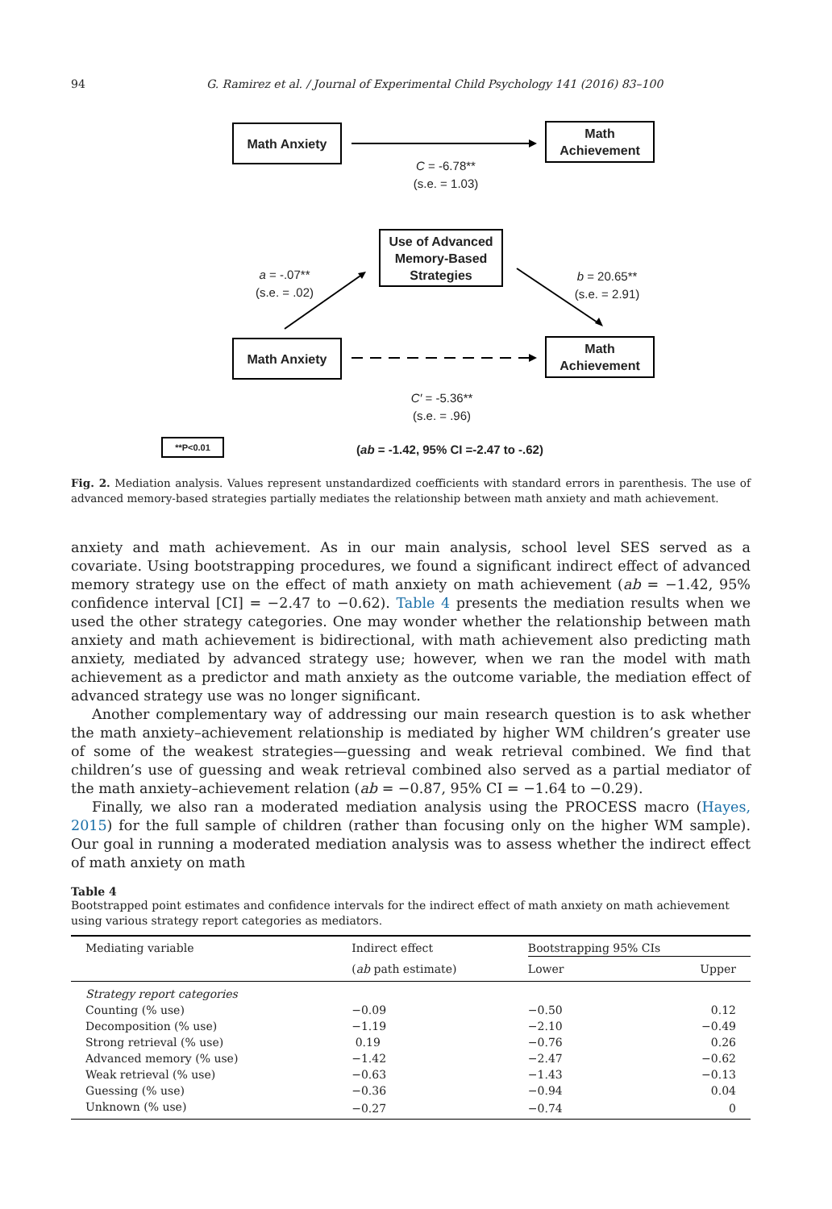94 G. Ramirez et al. / Journal of Experimental Child Psychology 141 (2016) 83–100
Math Anxiety
Math
Achievement
C = -6.78**
(s.e. = 1.03)
Use of Advanced
Memory-Based
Strategies
a = -.07**
(s.e. = .02)
b = 20.65**
(s.e. = 2.91)
Math Anxiety
Math
Achievement
C′ = -5.36**
(s.e. = .96)
**P<0.01
(ab = -1.42, 95% CI =-2.47 to -.62)
Fig. 2. Mediation analysis. Values represent unstandardized coefficients with standard errors in parenthesis. The use of advanced memory-based strategies partially mediates the relationship between math anxiety and math achievement.
anxiety and math achievement. As in our main analysis, school level SES served as a covariate. Using bootstrapping procedures, we found a significant indirect effect of advanced memory strategy use on the effect of math anxiety on math achievement (ab = −1.42, 95% confidence interval [CI] = −2.47 to −0.62). Table 4 presents the mediation results when we used the other strategy categories. One may wonder whether the relationship between math anxiety and math achievement is bidirectional, with math achievement also predicting math anxiety, mediated by advanced strategy use; however, when we ran the model with math achievement as a predictor and math anxiety as the outcome variable, the mediation effect of advanced strategy use was no longer significant.
Another complementary way of addressing our main research question is to ask whether the math anxiety–achievement relationship is mediated by higher WM children’s greater use of some of the weakest strategies—guessing and weak retrieval combined. We find that children’s use of guessing and weak retrieval combined also served as a partial mediator of the math anxiety–achievement relation (ab = −0.87, 95% CI = −1.64 to −0.29).
Finally, we also ran a moderated mediation analysis using the PROCESS macro (Hayes, 2015) for the full sample of children (rather than focusing only on the higher WM sample). Our goal in running a moderated mediation analysis was to assess whether the indirect effect of math anxiety on math
Table 4
Bootstrapped point estimates and confidence intervals for the indirect effect of math anxiety on math achievement using various strategy report categories as mediators.
| Mediating variable | Indirect effect | Bootstrapping 95% CIs | |
| --- | --- | --- | --- |
| | ( ab path estimate) | Lower | Upper |
| Strategy report categories | | | |
| Counting (% use) | −0.09 | −0.50 | 0.12 |
| Decomposition (% use) | −1.19 | −2.10 | −0.49 |
| Strong retrieval (% use) | 0.19 | −0.76 | 0.26 |
| Advanced memory (% use) | −1.42 | −2.47 | −0.62 |
| Weak retrieval (% use) | −0.63 | −1.43 | −0.13 |
| Guessing (% use) | −0.36 | −0.94 | 0.04 |
| Unknown (% use) | −0.27 | −0.74 | 0 |